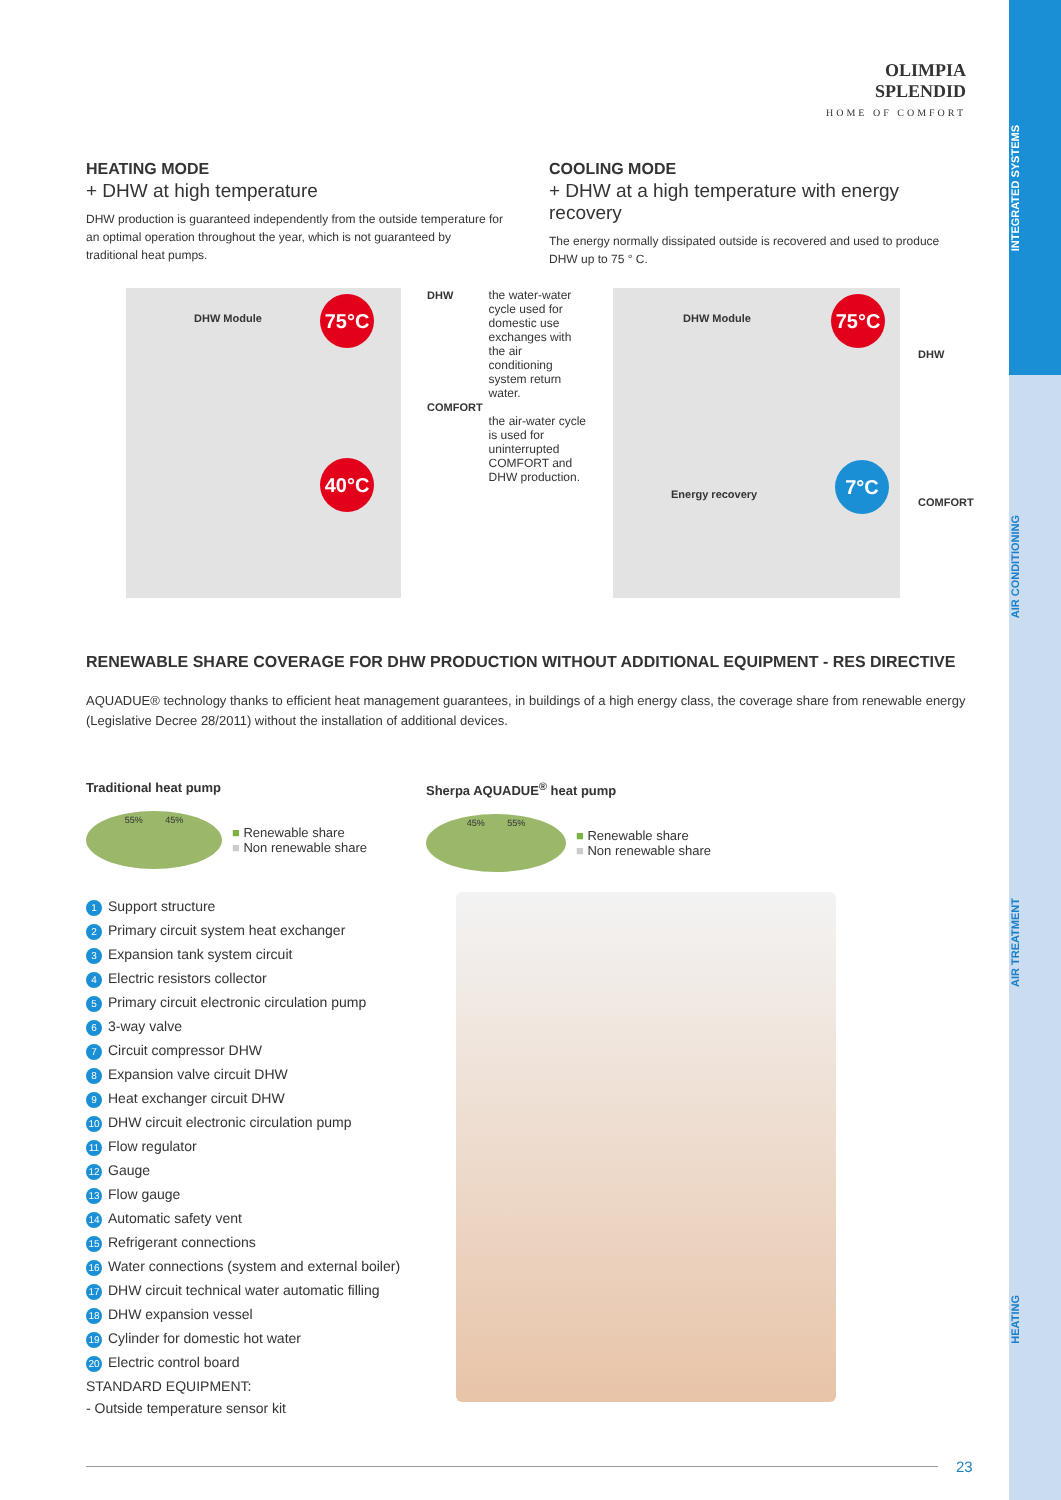INTEGRATED SYSTEMS
AIR CONDITIONING
AIR TREATMENT
HEATING
OLIMPIA
SPLENDID
HOME OF COMFORT
HEATING MODE
+ DHW at high temperature
DHW production is guaranteed independently from the outside temperature for an optimal operation throughout the year, which is not guaranteed by traditional heat pumps.
COOLING MODE
+ DHW at a high temperature with energy recovery
The energy normally dissipated outside is recovered and used to produce DHW up to 75 ° C.
DHW Module
75°C
40°C
DHW
COMFORT
the water-water cycle used for domestic use exchanges with the air conditioning system return water.
the air-water cycle is used for uninterrupted COMFORT and DHW production.
DHW Module
75°C
7°C
Energy recovery
DHW
COMFORT
RENEWABLE SHARE COVERAGE FOR DHW PRODUCTION WITHOUT ADDITIONAL EQUIPMENT - RES DIRECTIVE
AQUADUE® technology thanks to efficient heat management guarantees, in buildings of a high energy class, the coverage share from renewable energy (Legislative Decree 28/2011) without the installation of additional devices.
Traditional heat pump
55% 45%
■ Renewable share
■ Non renewable share
Sherpa AQUADUE<sup>®</sup> heat pump
45% 55%
■ Renewable share
■ Non renewable share
1 Support structure
2 Primary circuit system heat exchanger
3 Expansion tank system circuit
4 Electric resistors collector
5 Primary circuit electronic circulation pump
6 3-way valve
7 Circuit compressor DHW
8 Expansion valve circuit DHW
9 Heat exchanger circuit DHW
10 DHW circuit electronic circulation pump
11 Flow regulator
12 Gauge
13 Flow gauge
14 Automatic safety vent
15 Refrigerant connections
16 Water connections (system and external boiler)
17 DHW circuit technical water automatic filling
18 DHW expansion vessel
19 Cylinder for domestic hot water
20 Electric control board
STANDARD EQUIPMENT:
- Outside temperature sensor kit
23